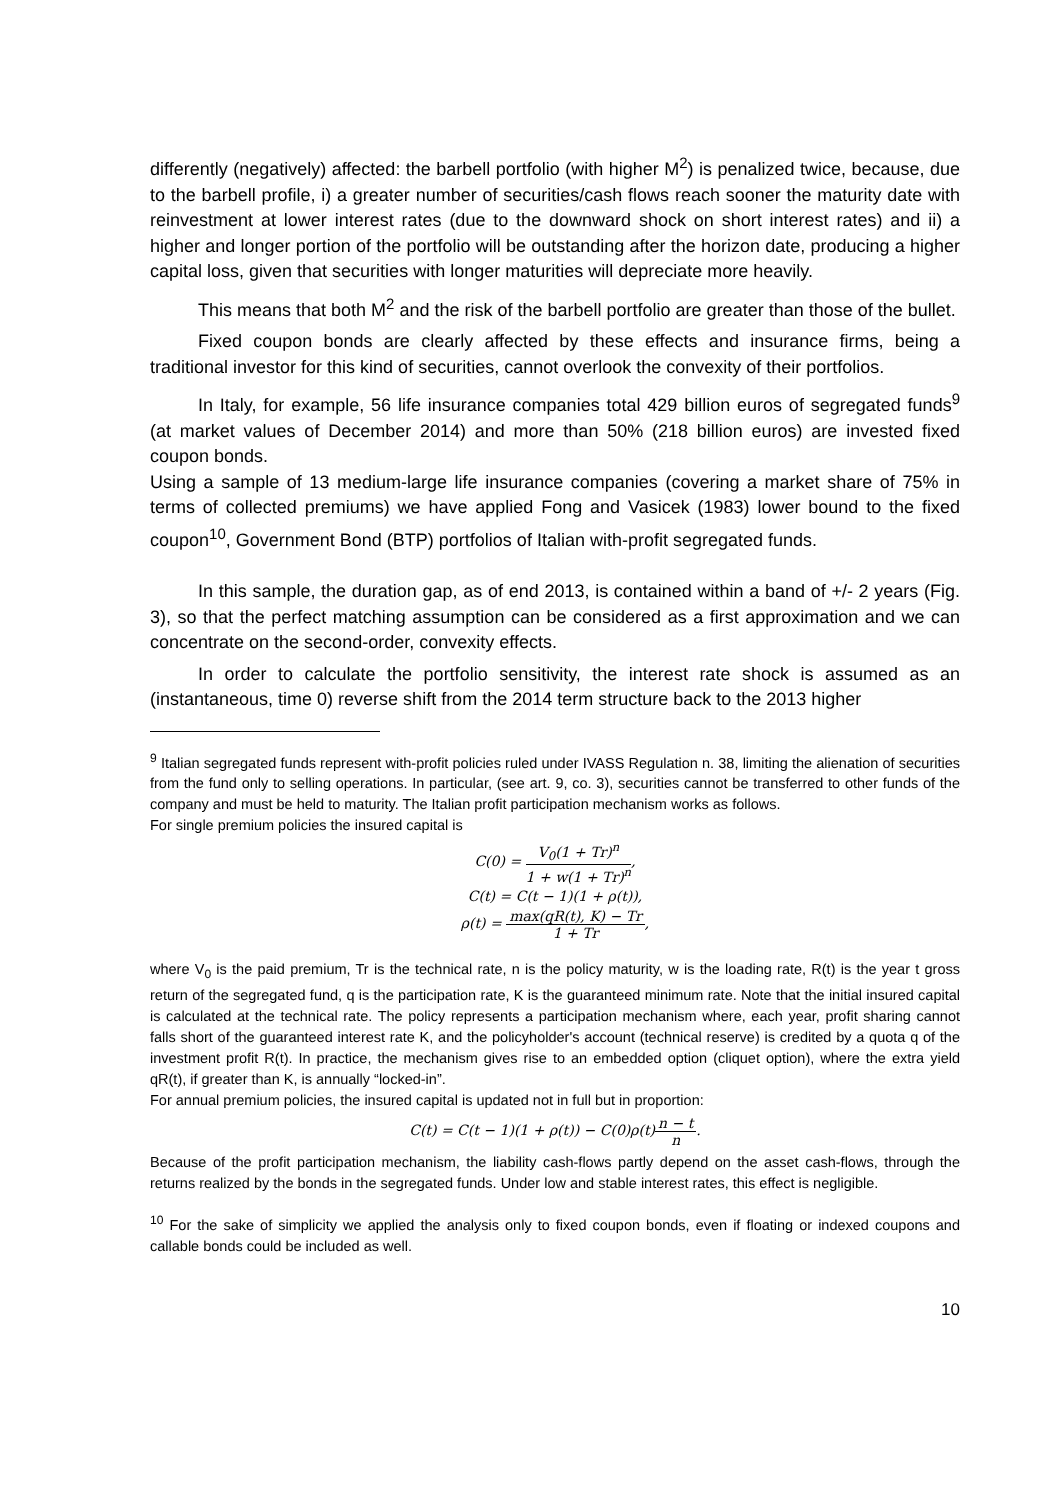differently (negatively) affected: the barbell portfolio (with higher M<sup>2</sup>) is penalized twice, because, due to the barbell profile, i) a greater number of securities/cash flows reach sooner the maturity date with reinvestment at lower interest rates (due to the downward shock on short interest rates) and ii) a higher and longer portion of the portfolio will be outstanding after the horizon date, producing a higher capital loss, given that securities with longer maturities will depreciate more heavily.
This means that both M<sup>2</sup> and the risk of the barbell portfolio are greater than those of the bullet.
Fixed coupon bonds are clearly affected by these effects and insurance firms, being a traditional investor for this kind of securities, cannot overlook the convexity of their portfolios.
In Italy, for example, 56 life insurance companies total 429 billion euros of segregated funds<sup>9</sup> (at market values of December 2014) and more than 50% (218 billion euros) are invested fixed coupon bonds.
Using a sample of 13 medium-large life insurance companies (covering a market share of 75% in terms of collected premiums) we have applied Fong and Vasicek (1983) lower bound to the fixed coupon<sup>10</sup>, Government Bond (BTP) portfolios of Italian with-profit segregated funds.
In this sample, the duration gap, as of end 2013, is contained within a band of +/- 2 years (Fig. 3), so that the perfect matching assumption can be considered as a first approximation and we can concentrate on the second-order, convexity effects.
In order to calculate the portfolio sensitivity, the interest rate shock is assumed as an (instantaneous, time 0) reverse shift from the 2014 term structure back to the 2013 higher
<sup>9</sup> Italian segregated funds represent with-profit policies ruled under IVASS Regulation n. 38, limiting the alienation of securities from the fund only to selling operations. In particular, (see art. 9, co. 3), securities cannot be transferred to other funds of the company and must be held to maturity. The Italian profit participation mechanism works as follows.
For single premium policies the insured capital is
C(0) = V<sub>0</sub>(1 + Tr)<sup>n</sup> 1 + w(1 + Tr)<sup>n</sup>,
C(t) = C(t − 1)(1 + ρ(t)),
ρ(t) = max(qR(t), K) − Tr 1 + Tr,
where V<sub>0</sub> is the paid premium, Tr is the technical rate, n is the policy maturity, w is the loading rate, R(t) is the year t gross return of the segregated fund, q is the participation rate, K is the guaranteed minimum rate. Note that the initial insured capital is calculated at the technical rate. The policy represents a participation mechanism where, each year, profit sharing cannot falls short of the guaranteed interest rate K, and the policyholder's account (technical reserve) is credited by a quota q of the investment profit R(t). In practice, the mechanism gives rise to an embedded option (cliquet option), where the extra yield qR(t), if greater than K, is annually “locked-in”.
For annual premium policies, the insured capital is updated not in full but in proportion:
C(t) = C(t − 1)(1 + ρ(t)) − C(0)ρ(t)n − t n.
Because of the profit participation mechanism, the liability cash-flows partly depend on the asset cash-flows, through the returns realized by the bonds in the segregated funds. Under low and stable interest rates, this effect is negligible.
<sup>10</sup> For the sake of simplicity we applied the analysis only to fixed coupon bonds, even if floating or indexed coupons and callable bonds could be included as well.
10